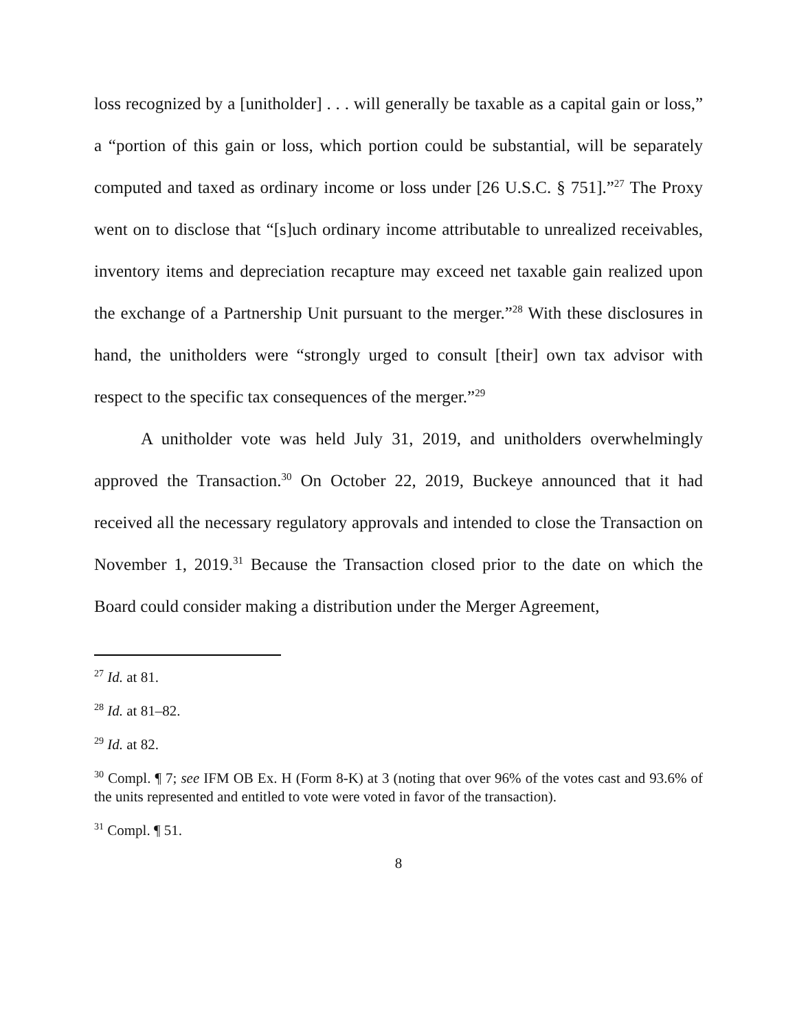loss recognized by a [unitholder] . . . will generally be taxable as a capital gain or loss,” a “portion of this gain or loss, which portion could be substantial, will be separately computed and taxed as ordinary income or loss under [26 U.S.C. § 751].”<sup>27</sup> The Proxy went on to disclose that “[s]uch ordinary income attributable to unrealized receivables, inventory items and depreciation recapture may exceed net taxable gain realized upon the exchange of a Partnership Unit pursuant to the merger.”<sup>28</sup> With these disclosures in hand, the unitholders were “strongly urged to consult [their] own tax advisor with respect to the specific tax consequences of the merger.”<sup>29</sup>
A unitholder vote was held July 31, 2019, and unitholders overwhelmingly approved the Transaction.<sup>30</sup> On October 22, 2019, Buckeye announced that it had received all the necessary regulatory approvals and intended to close the Transaction on November 1, 2019.<sup>31</sup> Because the Transaction closed prior to the date on which the Board could consider making a distribution under the Merger Agreement,
<sup>27</sup> Id. at 81.
<sup>28</sup> Id. at 81–82.
<sup>29</sup> Id. at 82.
<sup>30</sup> Compl. ¶ 7; see IFM OB Ex. H (Form 8-K) at 3 (noting that over 96% of the votes cast and 93.6% of the units represented and entitled to vote were voted in favor of the transaction).
<sup>31</sup> Compl. ¶ 51.
8